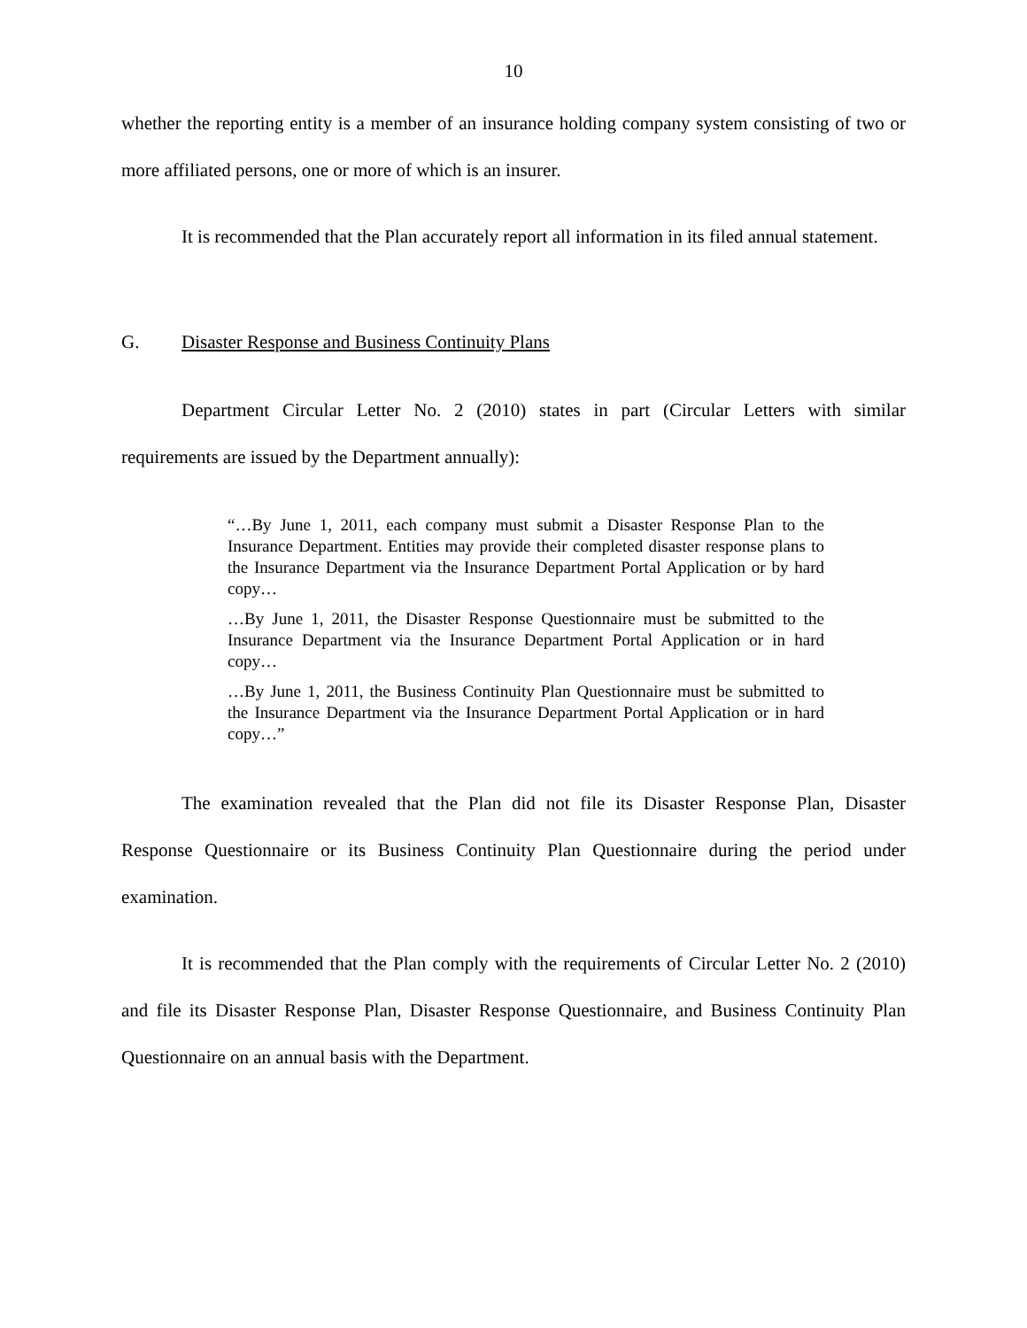10
whether the reporting entity is a member of an insurance holding company system consisting of two or more affiliated persons, one or more of which is an insurer.
It is recommended that the Plan accurately report all information in its filed annual statement.
G. Disaster Response and Business Continuity Plans
Department Circular Letter No. 2 (2010) states in part (Circular Letters with similar requirements are issued by the Department annually):
“…By June 1, 2011, each company must submit a Disaster Response Plan to the Insurance Department. Entities may provide their completed disaster response plans to the Insurance Department via the Insurance Department Portal Application or by hard copy…
…By June 1, 2011, the Disaster Response Questionnaire must be submitted to the Insurance Department via the Insurance Department Portal Application or in hard copy…
…By June 1, 2011, the Business Continuity Plan Questionnaire must be submitted to the Insurance Department via the Insurance Department Portal Application or in hard copy…”
The examination revealed that the Plan did not file its Disaster Response Plan, Disaster Response Questionnaire or its Business Continuity Plan Questionnaire during the period under examination.
It is recommended that the Plan comply with the requirements of Circular Letter No. 2 (2010) and file its Disaster Response Plan, Disaster Response Questionnaire, and Business Continuity Plan Questionnaire on an annual basis with the Department.